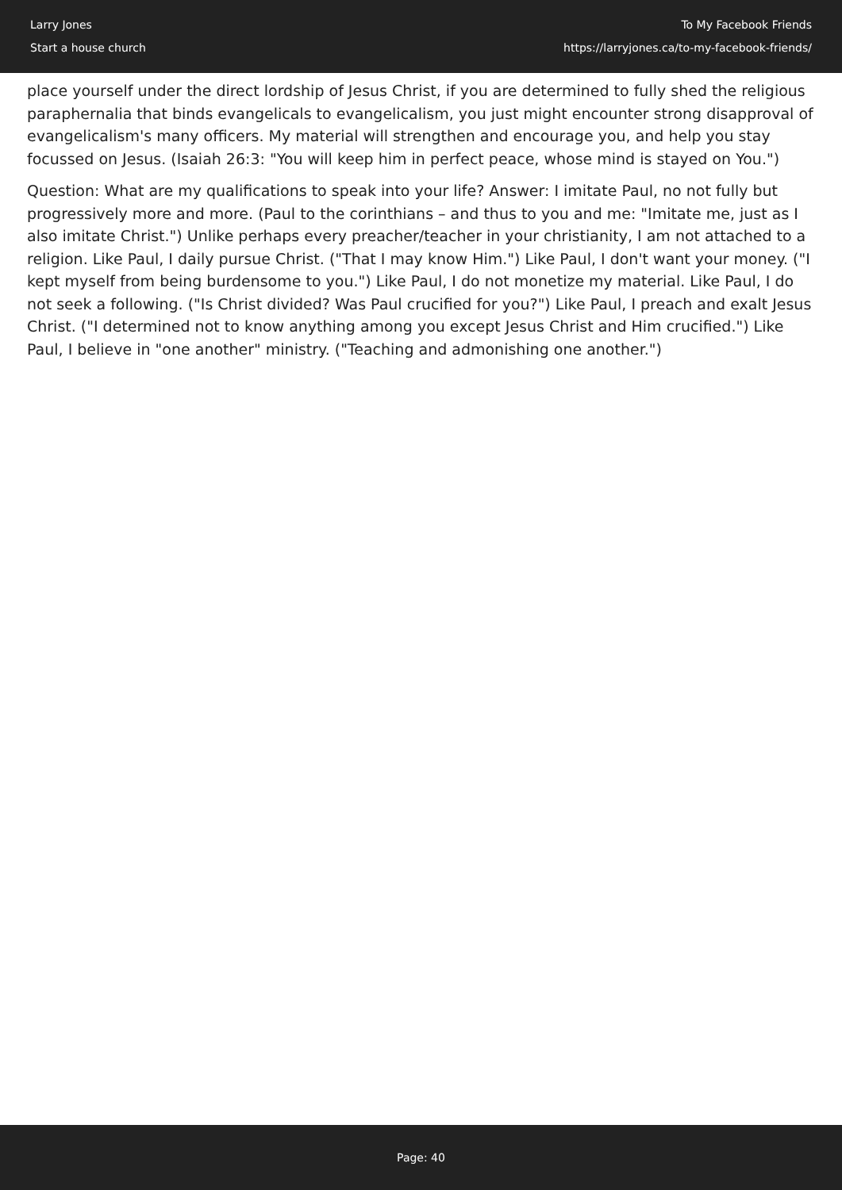Larry Jones
Start a house church
To My Facebook Friends
https://larryjones.ca/to-my-facebook-friends/
place yourself under the direct lordship of Jesus Christ, if you are determined to fully shed the religious paraphernalia that binds evangelicals to evangelicalism, you just might encounter strong disapproval of evangelicalism's many officers. My material will strengthen and encourage you, and help you stay focussed on Jesus. (Isaiah 26:3: "You will keep him in perfect peace, whose mind is stayed on You.")
Question: What are my qualifications to speak into your life? Answer: I imitate Paul, no not fully but progressively more and more. (Paul to the corinthians – and thus to you and me: "Imitate me, just as I also imitate Christ.") Unlike perhaps every preacher/teacher in your christianity, I am not attached to a religion. Like Paul, I daily pursue Christ. ("That I may know Him.") Like Paul, I don't want your money. ("I kept myself from being burdensome to you.") Like Paul, I do not monetize my material. Like Paul, I do not seek a following. ("Is Christ divided? Was Paul crucified for you?") Like Paul, I preach and exalt Jesus Christ. ("I determined not to know anything among you except Jesus Christ and Him crucified.") Like Paul, I believe in "one another" ministry. ("Teaching and admonishing one another.")
Page: 40